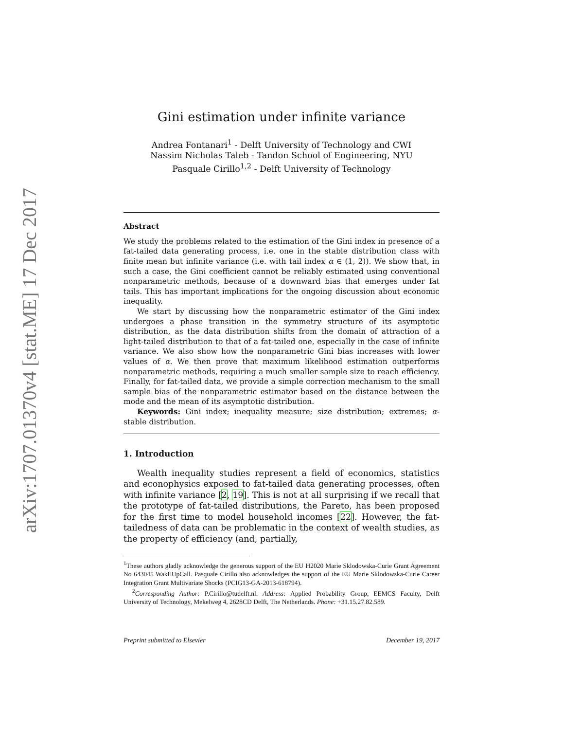arXiv:1707.01370v4 [stat.ME] 17 Dec 2017
Gini estimation under infinite variance
Andrea Fontanari<sup>1</sup> - Delft University of Technology and CWI
Nassim Nicholas Taleb - Tandon School of Engineering, NYU
Pasquale Cirillo<sup>1,2</sup> - Delft University of Technology
Abstract
We study the problems related to the estimation of the Gini index in presence of a fat-tailed data generating process, i.e. one in the stable distribution class with finite mean but infinite variance (i.e. with tail index α ∈ (1, 2)). We show that, in such a case, the Gini coefficient cannot be reliably estimated using conventional nonparametric methods, because of a downward bias that emerges under fat tails. This has important implications for the ongoing discussion about economic inequality.
We start by discussing how the nonparametric estimator of the Gini index undergoes a phase transition in the symmetry structure of its asymptotic distribution, as the data distribution shifts from the domain of attraction of a light-tailed distribution to that of a fat-tailed one, especially in the case of infinite variance. We also show how the nonparametric Gini bias increases with lower values of α. We then prove that maximum likelihood estimation outperforms nonparametric methods, requiring a much smaller sample size to reach efficiency. Finally, for fat-tailed data, we provide a simple correction mechanism to the small sample bias of the nonparametric estimator based on the distance between the mode and the mean of its asymptotic distribution.
Keywords: Gini index; inequality measure; size distribution; extremes; α-stable distribution.
1. Introduction
Wealth inequality studies represent a field of economics, statistics and econophysics exposed to fat-tailed data generating processes, often with infinite variance [2, 19]. This is not at all surprising if we recall that the prototype of fat-tailed distributions, the Pareto, has been proposed for the first time to model household incomes [22]. However, the fat-tailedness of data can be problematic in the context of wealth studies, as the property of efficiency (and, partially,
<sup>1</sup> These authors gladly acknowledge the generous support of the EU H2020 Marie Sklodowska-Curie Grant Agreement No 643045 WakEUpCall. Pasquale Cirillo also acknowledges the support of the EU Marie Sklodowska-Curie Career Integration Grant Multivariate Shocks (PCIG13-GA-2013-618794).
<sup>2</sup> Corresponding Author: P.Cirillo@tudelft.nl. Address: Applied Probability Group, EEMCS Faculty, Delft University of Technology, Mekelweg 4, 2628CD Delft, The Netherlands. Phone: +31.15.27.82.589.
Preprint submitted to Elsevier December 19, 2017